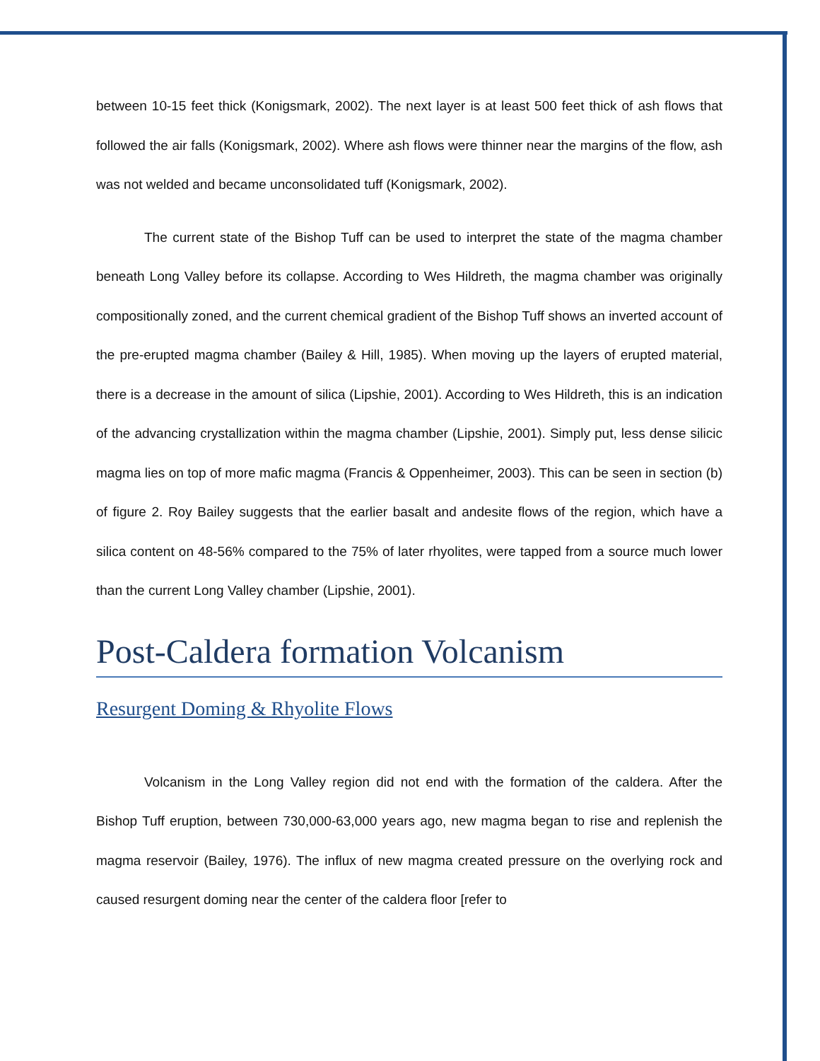between 10-15 feet thick (Konigsmark, 2002). The next layer is at least 500 feet thick of ash flows that followed the air falls (Konigsmark, 2002). Where ash flows were thinner near the margins of the flow, ash was not welded and became unconsolidated tuff (Konigsmark, 2002).
The current state of the Bishop Tuff can be used to interpret the state of the magma chamber beneath Long Valley before its collapse. According to Wes Hildreth, the magma chamber was originally compositionally zoned, and the current chemical gradient of the Bishop Tuff shows an inverted account of the pre-erupted magma chamber (Bailey & Hill, 1985). When moving up the layers of erupted material, there is a decrease in the amount of silica (Lipshie, 2001). According to Wes Hildreth, this is an indication of the advancing crystallization within the magma chamber (Lipshie, 2001). Simply put, less dense silicic magma lies on top of more mafic magma (Francis & Oppenheimer, 2003). This can be seen in section (b) of figure 2. Roy Bailey suggests that the earlier basalt and andesite flows of the region, which have a silica content on 48-56% compared to the 75% of later rhyolites, were tapped from a source much lower than the current Long Valley chamber (Lipshie, 2001).
Post-Caldera formation Volcanism
Resurgent Doming & Rhyolite Flows
Volcanism in the Long Valley region did not end with the formation of the caldera. After the Bishop Tuff eruption, between 730,000-63,000 years ago, new magma began to rise and replenish the magma reservoir (Bailey, 1976). The influx of new magma created pressure on the overlying rock and caused resurgent doming near the center of the caldera floor [refer to